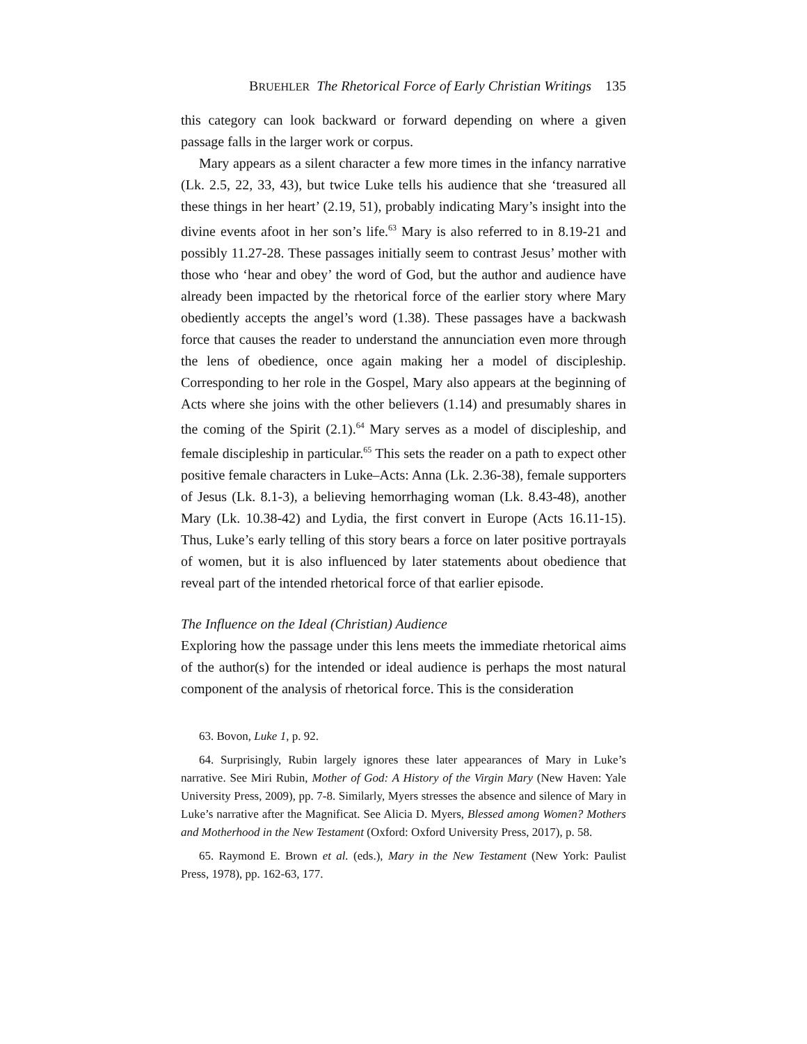BRUEHLER The Rhetorical Force of Early Christian Writings 135
this category can look backward or forward depending on where a given passage falls in the larger work or corpus.
Mary appears as a silent character a few more times in the infancy narrative (Lk. 2.5, 22, 33, 43), but twice Luke tells his audience that she ‘treasured all these things in her heart’ (2.19, 51), probably indicating Mary’s insight into the divine events afoot in her son’s life.<sup>63</sup> Mary is also referred to in 8.19-21 and possibly 11.27-28. These passages initially seem to contrast Jesus’ mother with those who ‘hear and obey’ the word of God, but the author and audience have already been impacted by the rhetorical force of the earlier story where Mary obediently accepts the angel’s word (1.38). These passages have a backwash force that causes the reader to understand the annunciation even more through the lens of obedience, once again making her a model of discipleship. Corresponding to her role in the Gospel, Mary also appears at the beginning of Acts where she joins with the other believers (1.14) and presumably shares in the coming of the Spirit (2.1).<sup>64</sup> Mary serves as a model of discipleship, and female discipleship in particular.<sup>65</sup> This sets the reader on a path to expect other positive female characters in Luke–Acts: Anna (Lk. 2.36-38), female supporters of Jesus (Lk. 8.1-3), a believing hemorrhaging woman (Lk. 8.43-48), another Mary (Lk. 10.38-42) and Lydia, the first convert in Europe (Acts 16.11-15). Thus, Luke’s early telling of this story bears a force on later positive portrayals of women, but it is also influenced by later statements about obedience that reveal part of the intended rhetorical force of that earlier episode.
The Influence on the Ideal (Christian) Audience
Exploring how the passage under this lens meets the immediate rhetorical aims of the author(s) for the intended or ideal audience is perhaps the most natural component of the analysis of rhetorical force. This is the consideration
63. Bovon, Luke 1, p. 92.
64. Surprisingly, Rubin largely ignores these later appearances of Mary in Luke’s narrative. See Miri Rubin, Mother of God: A History of the Virgin Mary (New Haven: Yale University Press, 2009), pp. 7-8. Similarly, Myers stresses the absence and silence of Mary in Luke’s narrative after the Magnificat. See Alicia D. Myers, Blessed among Women? Mothers and Motherhood in the New Testament (Oxford: Oxford University Press, 2017), p. 58.
65. Raymond E. Brown et al. (eds.), Mary in the New Testament (New York: Paulist Press, 1978), pp. 162-63, 177.